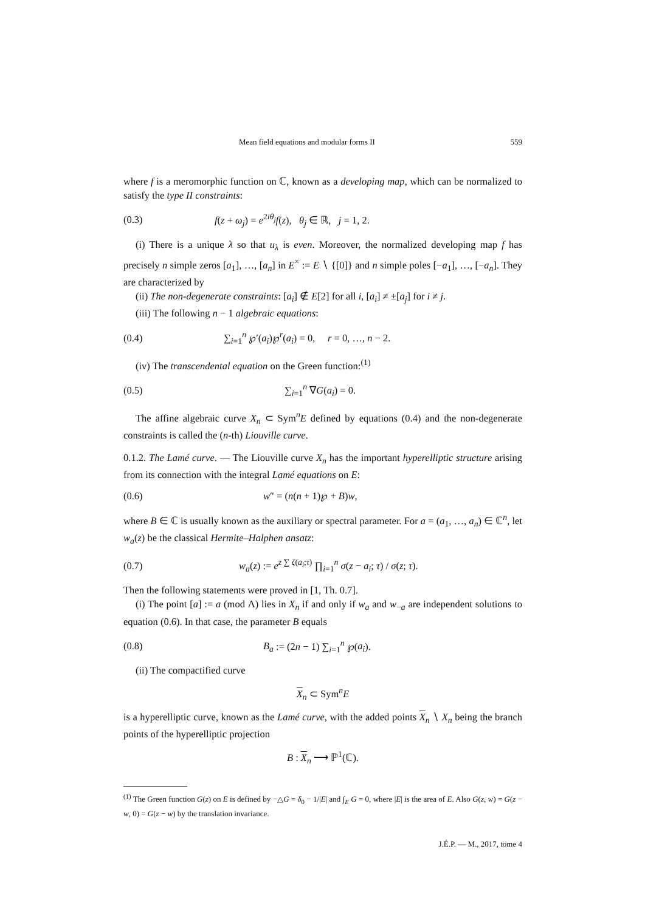Mean field equations and modular forms II 559
where f is a meromorphic function on ℂ, known as a developing map, which can be normalized to satisfy the type II constraints:
(0.3) f(z + ω<sub>j</sub>) = e<sup>2iθ<sub>j</sub></sup>f(z), θ<sub>j</sub> ∈ ℝ, j = 1, 2.
(i) There is a unique λ so that u<sub>λ</sub> is even. Moreover, the normalized developing map f has precisely n simple zeros [a<sub>1</sub>], …, [a<sub>n</sub>] in E<sup>×</sup> := E ∖ {[0]} and n simple poles [−a<sub>1</sub>], …, [−a<sub>n</sub>]. They are characterized by
(ii) The non-degenerate constraints: [a<sub>i</sub>] ∉ E[2] for all i, [a<sub>i</sub>] ≠ ±[a<sub>j</sub>] for i ≠ j.
(iii) The following n − 1 algebraic equations:
(0.4) ∑<sub>i=1</sub><sup>n</sup> ℘′(a<sub>i</sub>)℘<sup>r</sup>(a<sub>i</sub>) = 0, r = 0, …, n − 2.
(iv) The transcendental equation on the Green function:<sup>(1)</sup>
(0.5) ∑<sub>i=1</sub><sup>n</sup> ∇G(a<sub>i</sub>) = 0.
The affine algebraic curve X<sub>n</sub> ⊂ Sym<sup>n</sup>E defined by equations (0.4) and the non-degenerate constraints is called the (n-th) Liouville curve.
0.1.2. The Lamé curve. — The Liouville curve X<sub>n</sub> has the important hyperelliptic structure arising from its connection with the integral Lamé equations on E:
(0.6) w″ = (n(n + 1)℘ + B)w,
where B ∈ ℂ is usually known as the auxiliary or spectral parameter. For a = (a<sub>1</sub>, …, a<sub>n</sub>) ∈ ℂ<sup>n</sup>, let w<sub>a</sub>(z) be the classical Hermite–Halphen ansatz:
(0.7) w<sub>a</sub>(z) := e<sup>z ∑ ζ(a<sub>i</sub>;τ)</sup> ∏<sub>i=1</sub><sup>n</sup> σ(z − a<sub>i</sub>; τ) / σ(z; τ).
Then the following statements were proved in [1, Th. 0.7].
(i) The point [a] := a (mod Λ) lies in X<sub>n</sub> if and only if w<sub>a</sub> and w<sub>−a</sub> are independent solutions to equation (0.6). In that case, the parameter B equals
(0.8) B<sub>a</sub> := (2n − 1) ∑<sub>i=1</sub><sup>n</sup> ℘(a<sub>i</sub>).
(ii) The compactified curve
X<sub>n</sub> ⊂ Sym<sup>n</sup>E
is a hyperelliptic curve, known as the Lamé curve, with the added points X<sub>n</sub> ∖ X<sub>n</sub> being the branch points of the hyperelliptic projection
B : X<sub>n</sub> ⟶ ℙ<sup>1</sup>(ℂ).
<sup>(1)</sup> The Green function G(z) on E is defined by −△G = δ<sub>0</sub> − 1/|E| and ∫<sub>E</sub> G = 0, where |E| is the area of E. Also G(z, w) = G(z − w, 0) = G(z − w) by the translation invariance.
J.É.P. — M., 2017, tome 4